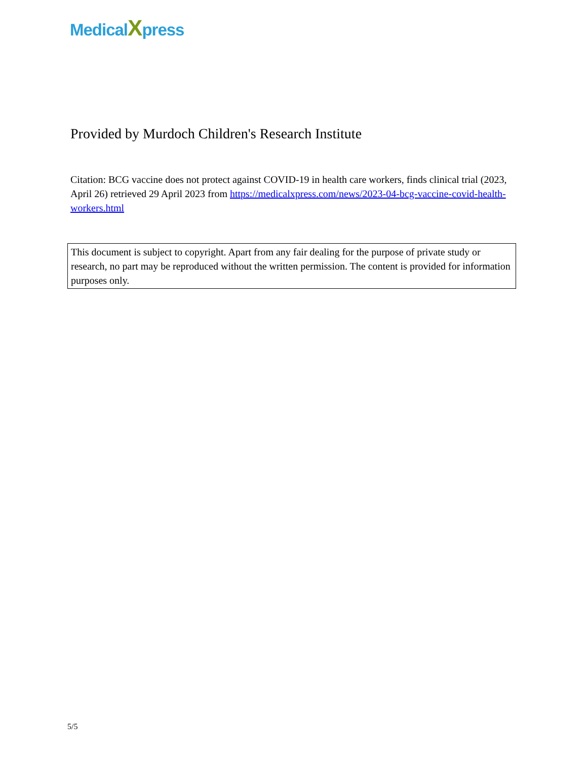MedicalXpress
Provided by Murdoch Children's Research Institute
Citation: BCG vaccine does not protect against COVID-19 in health care workers, finds clinical trial (2023, April 26) retrieved 29 April 2023 from https://medicalxpress.com/news/2023-04-bcg-vaccine-covid-health-workers.html
This document is subject to copyright. Apart from any fair dealing for the purpose of private study or research, no part may be reproduced without the written permission. The content is provided for information purposes only.
5/5